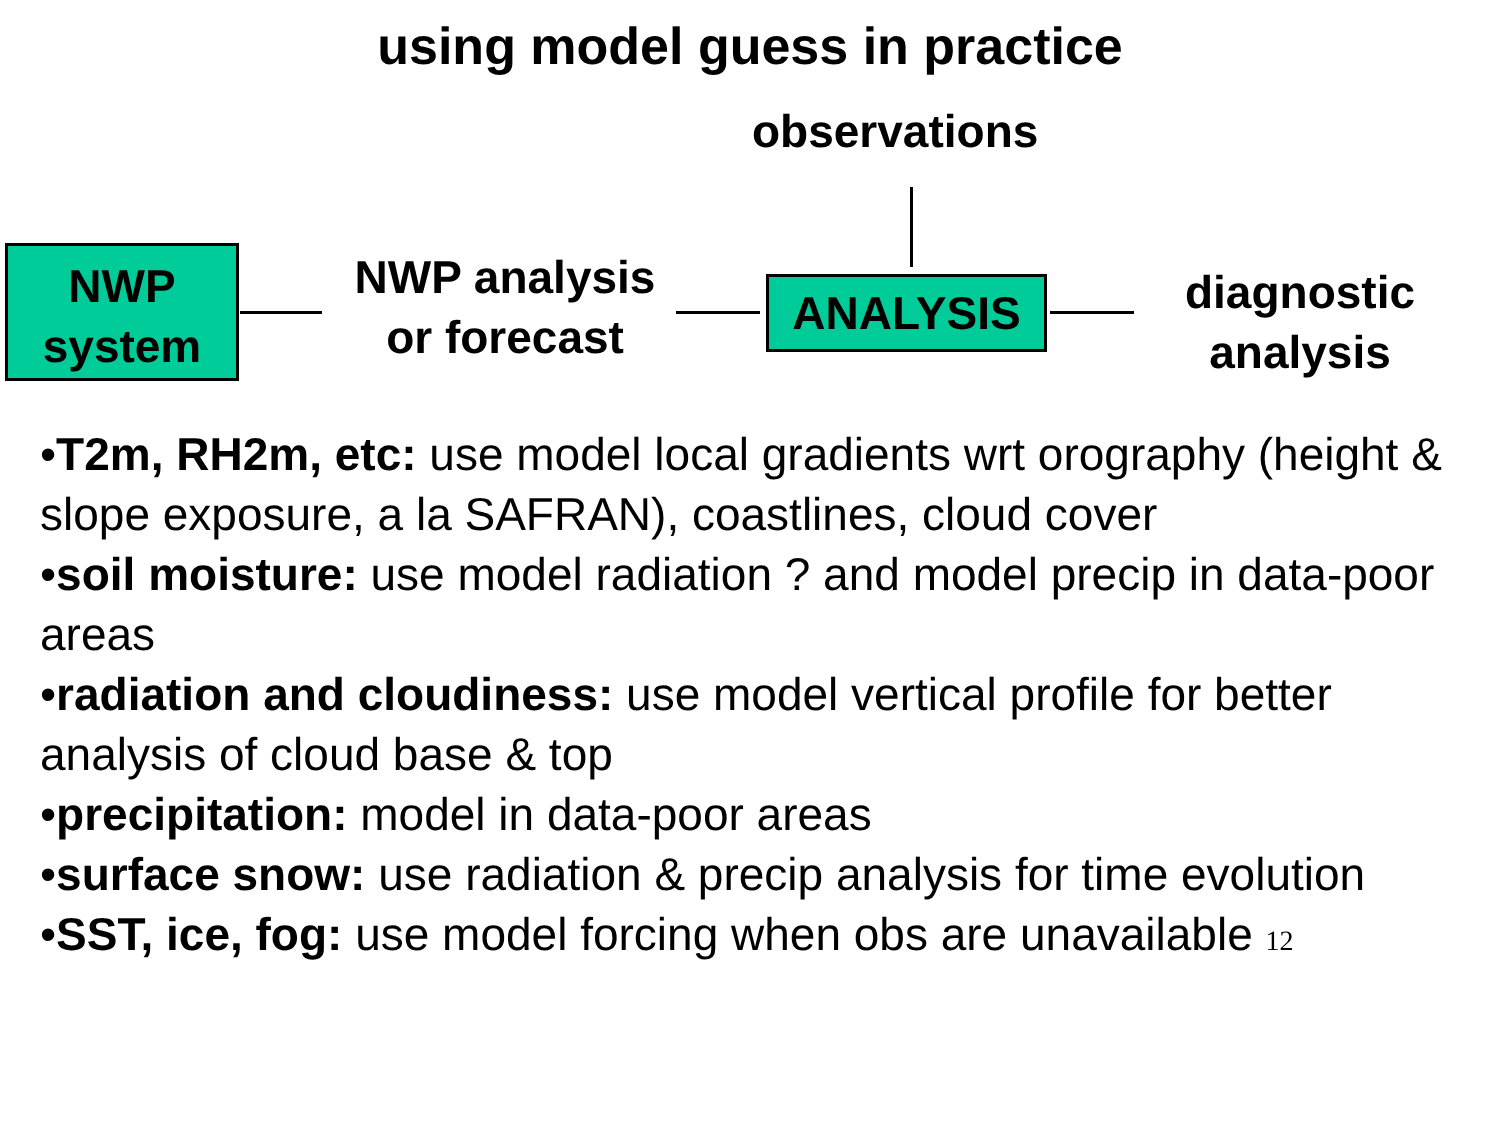using model guess in practice
observations
NWP
system
NWP analysis
or forecast
ANALYSIS
diagnostic
analysis
•T2m, RH2m, etc: use model local gradients wrt orography (height & slope exposure, a la SAFRAN), coastlines, cloud cover
•soil moisture: use model radiation ? and model precip in data-poor areas
•radiation and cloudiness: use model vertical profile for better analysis of cloud base & top
•precipitation: model in data-poor areas
•surface snow: use radiation & precip analysis for time evolution
•SST, ice, fog: use model forcing when obs are unavailable 12